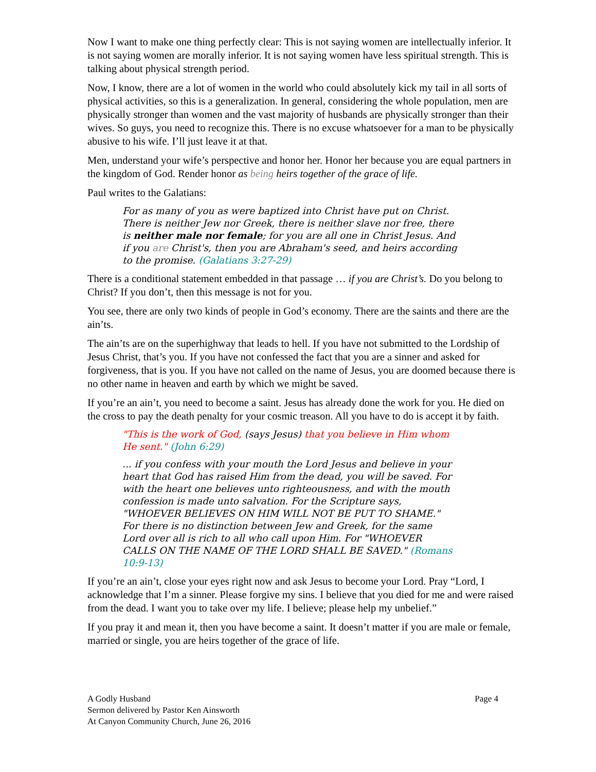Now I want to make one thing perfectly clear: This is not saying women are intellectually inferior. It is not saying women are morally inferior. It is not saying women have less spiritual strength. This is talking about physical strength period.
Now, I know, there are a lot of women in the world who could absolutely kick my tail in all sorts of physical activities, so this is a generalization. In general, considering the whole population, men are physically stronger than women and the vast majority of husbands are physically stronger than their wives. So guys, you need to recognize this. There is no excuse whatsoever for a man to be physically abusive to his wife. I’ll just leave it at that.
Men, understand your wife’s perspective and honor her. Honor her because you are equal partners in the kingdom of God. Render honor as being heirs together of the grace of life.
Paul writes to the Galatians:
For as many of you as were baptized into Christ have put on Christ. There is neither Jew nor Greek, there is neither slave nor free, there is neither male nor female; for you are all one in Christ Jesus. And if you are Christ's, then you are Abraham's seed, and heirs according to the promise. (Galatians 3:27-29)
There is a conditional statement embedded in that passage … if you are Christ’s. Do you belong to Christ? If you don’t, then this message is not for you.
You see, there are only two kinds of people in God’s economy. There are the saints and there are the ain’ts.
The ain’ts are on the superhighway that leads to hell. If you have not submitted to the Lordship of Jesus Christ, that’s you. If you have not confessed the fact that you are a sinner and asked for forgiveness, that is you. If you have not called on the name of Jesus, you are doomed because there is no other name in heaven and earth by which we might be saved.
If you’re an ain’t, you need to become a saint. Jesus has already done the work for you. He died on the cross to pay the death penalty for your cosmic treason. All you have to do is accept it by faith.
"This is the work of God, (says Jesus) that you believe in Him whom He sent." (John 6:29)
... if you confess with your mouth the Lord Jesus and believe in your heart that God has raised Him from the dead, you will be saved. For with the heart one believes unto righteousness, and with the mouth confession is made unto salvation. For the Scripture says, "WHOEVER BELIEVES ON HIM WILL NOT BE PUT TO SHAME." For there is no distinction between Jew and Greek, for the same Lord over all is rich to all who call upon Him. For "WHOEVER CALLS ON THE NAME OF THE LORD SHALL BE SAVED." (Romans 10:9-13)
If you’re an ain’t, close your eyes right now and ask Jesus to become your Lord. Pray “Lord, I acknowledge that I’m a sinner. Please forgive my sins. I believe that you died for me and were raised from the dead. I want you to take over my life. I believe; please help my unbelief.”
If you pray it and mean it, then you have become a saint. It doesn’t matter if you are male or female, married or single, you are heirs together of the grace of life.
A Godly Husband
Sermon delivered by Pastor Ken Ainsworth
At Canyon Community Church, June 26, 2016
Page 4